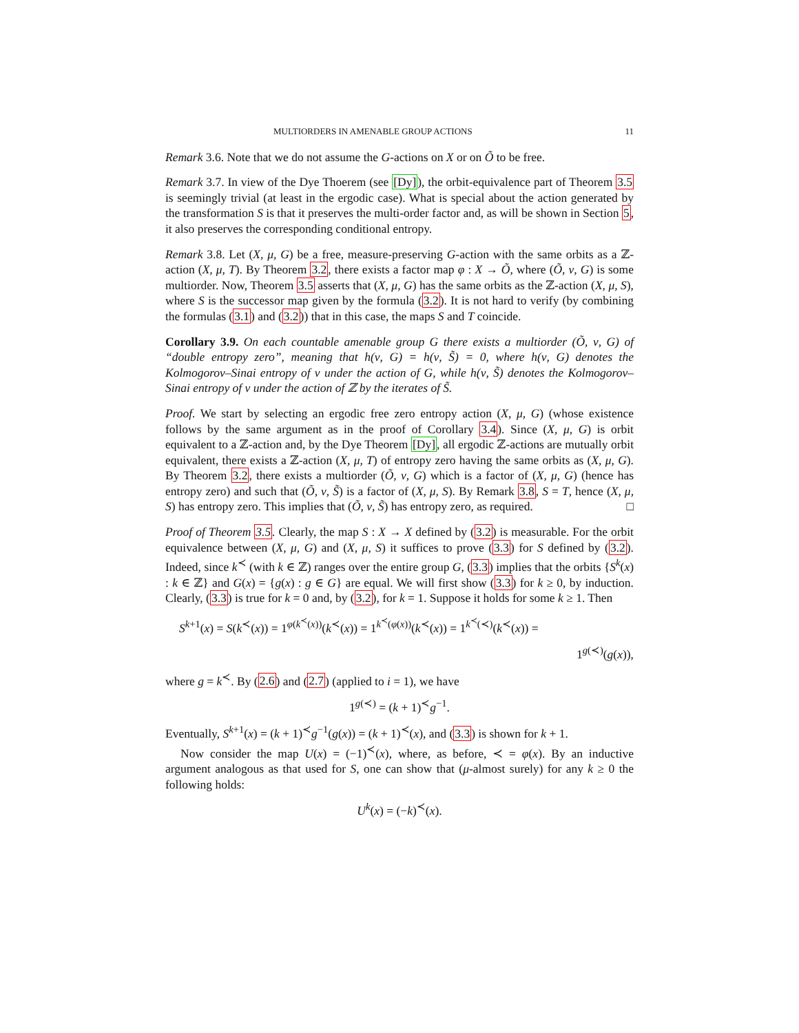MULTIORDERS IN AMENABLE GROUP ACTIONS 11
Remark 3.6. Note that we do not assume the G-actions on X or on Õ to be free.
Remark 3.7. In view of the Dye Thoerem (see [Dy]), the orbit-equivalence part of Theorem 3.5 is seemingly trivial (at least in the ergodic case). What is special about the action generated by the transformation S is that it preserves the multi-order factor and, as will be shown in Section 5, it also preserves the corresponding conditional entropy.
Remark 3.8. Let (X, μ, G) be a free, measure-preserving G-action with the same orbits as a ℤ-action (X, μ, T). By Theorem 3.2, there exists a factor map φ : X → Õ, where (Õ, ν, G) is some multiorder. Now, Theorem 3.5 asserts that (X, μ, G) has the same orbits as the ℤ-action (X, μ, S), where S is the successor map given by the formula (3.2). It is not hard to verify (by combining the formulas (3.1) and (3.2)) that in this case, the maps S and T coincide.
Corollary 3.9. On each countable amenable group G there exists a multiorder (Õ, ν, G) of “double entropy zero”, meaning that h(ν, G) = h(ν, S̃) = 0, where h(ν, G) denotes the Kolmogorov–Sinai entropy of ν under the action of G, while h(ν, S̃) denotes the Kolmogorov–Sinai entropy of ν under the action of ℤ by the iterates of S̃.
Proof. We start by selecting an ergodic free zero entropy action (X, μ, G) (whose existence follows by the same argument as in the proof of Corollary 3.4). Since (X, μ, G) is orbit equivalent to a ℤ-action and, by the Dye Theorem [Dy], all ergodic ℤ-actions are mutually orbit equivalent, there exists a ℤ-action (X, μ, T) of entropy zero having the same orbits as (X, μ, G). By Theorem 3.2, there exists a multiorder (Õ, ν, G) which is a factor of (X, μ, G) (hence has entropy zero) and such that (Õ, ν, S̃) is a factor of (X, μ, S). By Remark 3.8, S = T, hence (X, μ, S) has entropy zero. This implies that (Õ, ν, S̃) has entropy zero, as required. □
Proof of Theorem 3.5. Clearly, the map S : X → X defined by (3.2) is measurable. For the orbit equivalence between (X, μ, G) and (X, μ, S) it suffices to prove (3.3) for S defined by (3.2). Indeed, since k<sup>≺</sup> (with k ∈ ℤ) ranges over the entire group G, (3.3) implies that the orbits {S<sup>k</sup>(x) : k ∈ ℤ} and G(x) = {g(x) : g ∈ G} are equal. We will first show (3.3) for k ≥ 0, by induction. Clearly, (3.3) is true for k = 0 and, by (3.2), for k = 1. Suppose it holds for some k ≥ 1. Then
S<sup>k+1</sup>(x) = S(k<sup>≺</sup>(x)) = 1<sup>φ(k<sup>≺</sup>(x))</sup>(k<sup>≺</sup>(x)) = 1<sup>k<sup>≺</sup>(φ(x))</sup>(k<sup>≺</sup>(x)) = 1<sup>k<sup>≺</sup>(≺)</sup>(k<sup>≺</sup>(x)) =
1<sup>g(≺)</sup>(g(x)),
where g = k<sup>≺</sup>. By (2.6) and (2.7) (applied to i = 1), we have
1<sup>g(≺)</sup> = (k + 1)<sup>≺</sup>g<sup>−1</sup>.
Eventually, S<sup>k+1</sup>(x) = (k + 1)<sup>≺</sup>g<sup>−1</sup>(g(x)) = (k + 1)<sup>≺</sup>(x), and (3.3) is shown for k + 1.
Now consider the map U(x) = (−1)<sup>≺</sup>(x), where, as before, ≺ = φ(x). By an inductive argument analogous as that used for S, one can show that (μ-almost surely) for any k ≥ 0 the following holds:
U<sup>k</sup>(x) = (−k)<sup>≺</sup>(x).